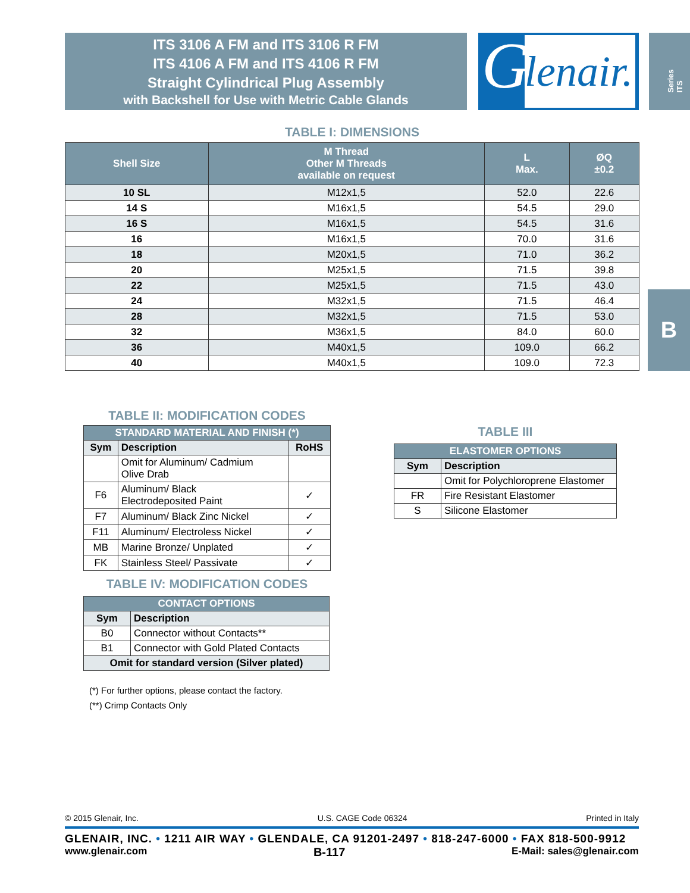ITS 3106 A FM and ITS 3106 R FM
ITS 4106 A FM and ITS 4106 R FM
Straight Cylindrical Plug Assembly
with Backshell for Use with Metric Cable Glands
G
lenair.
Series ITS
B
TABLE I: DIMENSIONS
| Shell Size | M Thread Other M Threads available on request | L Max. | ØQ ±0.2 |
| --- | --- | --- | --- |
| 10 SL | M12x1,5 | 52.0 | 22.6 |
| 14 S | M16x1,5 | 54.5 | 29.0 |
| 16 S | M16x1,5 | 54.5 | 31.6 |
| 16 | M16x1,5 | 70.0 | 31.6 |
| 18 | M20x1,5 | 71.0 | 36.2 |
| 20 | M25x1,5 | 71.5 | 39.8 |
| 22 | M25x1,5 | 71.5 | 43.0 |
| 24 | M32x1,5 | 71.5 | 46.4 |
| 28 | M32x1,5 | 71.5 | 53.0 |
| 32 | M36x1,5 | 84.0 | 60.0 |
| 36 | M40x1,5 | 109.0 | 66.2 |
| 40 | M40x1,5 | 109.0 | 72.3 |
TABLE II: MODIFICATION CODES
| STANDARD MATERIAL AND FINISH (*) | | |
| Sym | Description | RoHS |
| | Omit for Aluminum/ Cadmium Olive Drab | |
| F6 | Aluminum/ Black Electrodeposited Paint | ✓ |
| F7 | Aluminum/ Black Zinc Nickel | ✓ |
| F11 | Aluminum/ Electroless Nickel | ✓ |
| MB | Marine Bronze/ Unplated | ✓ |
| FK | Stainless Steel/ Passivate | ✓ |
TABLE IV: MODIFICATION CODES
| CONTACT OPTIONS | |
| Sym | Description |
| B0 | Connector without Contacts** |
| B1 | Connector with Gold Plated Contacts |
| Omit for standard version (Silver plated) | |
(*) For further options, please contact the factory.
(**) Crimp Contacts Only
TABLE III
| ELASTOMER OPTIONS | |
| Sym | Description |
| | Omit for Polychloroprene Elastomer |
| FR | Fire Resistant Elastomer |
| S | Silicone Elastomer |
© 2015 Glenair, Inc. U.S. CAGE Code 06324 Printed in Italy
GLENAIR, INC. • 1211 AIR WAY • GLENDALE, CA 91201-2497 • 818-247-6000 • FAX 818-500-9912
www.glenair.com B-117 E-Mail: sales@glenair.com